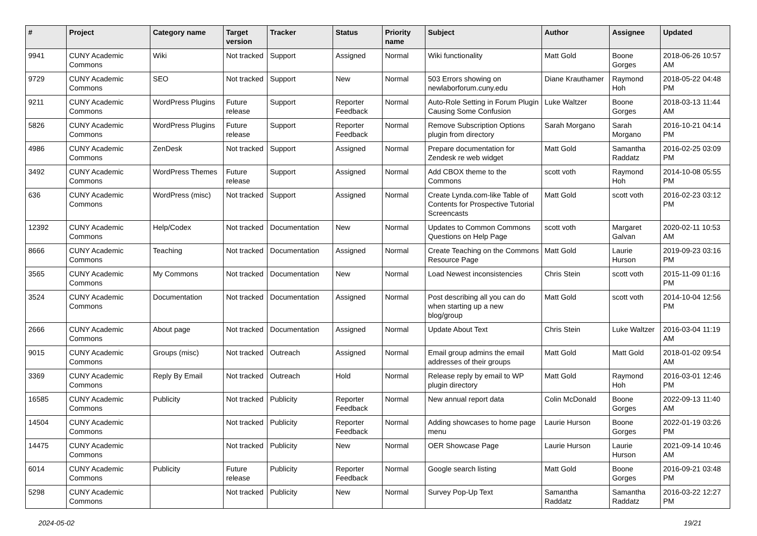| # | Project | Category name | Target version | Tracker | Status | Priority name | Subject | Author | Assignee | Updated |
| --- | --- | --- | --- | --- | --- | --- | --- | --- | --- | --- |
| 9941 | CUNY Academic Commons | Wiki | Not tracked | Support | Assigned | Normal | Wiki functionality | Matt Gold | Boone Gorges | 2018-06-26 10:57 AM |
| 9729 | CUNY Academic Commons | SEO | Not tracked | Support | New | Normal | 503 Errors showing on newlaborforum.cuny.edu | Diane Krauthamer | Raymond Hoh | 2018-05-22 04:48 PM |
| 9211 | CUNY Academic Commons | WordPress Plugins | Future release | Support | Reporter Feedback | Normal | Auto-Role Setting in Forum Plugin Causing Some Confusion | Luke Waltzer | Boone Gorges | 2018-03-13 11:44 AM |
| 5826 | CUNY Academic Commons | WordPress Plugins | Future release | Support | Reporter Feedback | Normal | Remove Subscription Options plugin from directory | Sarah Morgano | Sarah Morgano | 2016-10-21 04:14 PM |
| 4986 | CUNY Academic Commons | ZenDesk | Not tracked | Support | Assigned | Normal | Prepare documentation for Zendesk re web widget | Matt Gold | Samantha Raddatz | 2016-02-25 03:09 PM |
| 3492 | CUNY Academic Commons | WordPress Themes | Future release | Support | Assigned | Normal | Add CBOX theme to the Commons | scott voth | Raymond Hoh | 2014-10-08 05:55 PM |
| 636 | CUNY Academic Commons | WordPress (misc) | Not tracked | Support | Assigned | Normal | Create Lynda.com-like Table of Contents for Prospective Tutorial Screencasts | Matt Gold | scott voth | 2016-02-23 03:12 PM |
| 12392 | CUNY Academic Commons | Help/Codex | Not tracked | Documentation | New | Normal | Updates to Common Commons Questions on Help Page | scott voth | Margaret Galvan | 2020-02-11 10:53 AM |
| 8666 | CUNY Academic Commons | Teaching | Not tracked | Documentation | Assigned | Normal | Create Teaching on the Commons Resource Page | Matt Gold | Laurie Hurson | 2019-09-23 03:16 PM |
| 3565 | CUNY Academic Commons | My Commons | Not tracked | Documentation | New | Normal | Load Newest inconsistencies | Chris Stein | scott voth | 2015-11-09 01:16 PM |
| 3524 | CUNY Academic Commons | Documentation | Not tracked | Documentation | Assigned | Normal | Post describing all you can do when starting up a new blog/group | Matt Gold | scott voth | 2014-10-04 12:56 PM |
| 2666 | CUNY Academic Commons | About page | Not tracked | Documentation | Assigned | Normal | Update About Text | Chris Stein | Luke Waltzer | 2016-03-04 11:19 AM |
| 9015 | CUNY Academic Commons | Groups (misc) | Not tracked | Outreach | Assigned | Normal | Email group admins the email addresses of their groups | Matt Gold | Matt Gold | 2018-01-02 09:54 AM |
| 3369 | CUNY Academic Commons | Reply By Email | Not tracked | Outreach | Hold | Normal | Release reply by email to WP plugin directory | Matt Gold | Raymond Hoh | 2016-03-01 12:46 PM |
| 16585 | CUNY Academic Commons | Publicity | Not tracked | Publicity | Reporter Feedback | Normal | New annual report data | Colin McDonald | Boone Gorges | 2022-09-13 11:40 AM |
| 14504 | CUNY Academic Commons | | Not tracked | Publicity | Reporter Feedback | Normal | Adding showcases to home page menu | Laurie Hurson | Boone Gorges | 2022-01-19 03:26 PM |
| 14475 | CUNY Academic Commons | | Not tracked | Publicity | New | Normal | OER Showcase Page | Laurie Hurson | Laurie Hurson | 2021-09-14 10:46 AM |
| 6014 | CUNY Academic Commons | Publicity | Future release | Publicity | Reporter Feedback | Normal | Google search listing | Matt Gold | Boone Gorges | 2016-09-21 03:48 PM |
| 5298 | CUNY Academic Commons | | Not tracked | Publicity | New | Normal | Survey Pop-Up Text | Samantha Raddatz | Samantha Raddatz | 2016-03-22 12:27 PM |
2024-05-02 19/21